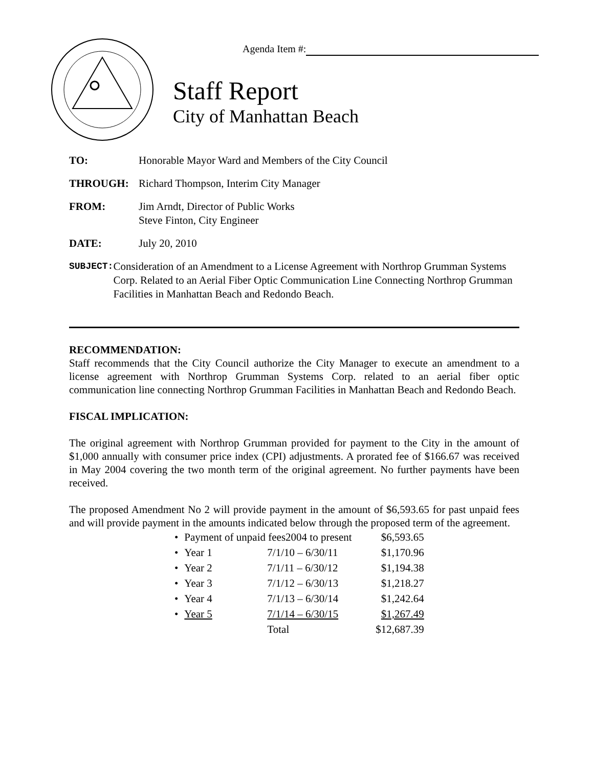Agenda Item #:
Staff Report
City of Manhattan Beach
TO: Honorable Mayor Ward and Members of the City Council
THROUGH: Richard Thompson, Interim City Manager
FROM: Jim Arndt, Director of Public Works
Steve Finton, City Engineer
DATE: July 20, 2010
SUBJECT:
Consideration of an Amendment to a License Agreement with Northrop Grumman Systems Corp. Related to an Aerial Fiber Optic Communication Line Connecting Northrop Grumman Facilities in Manhattan Beach and Redondo Beach.
RECOMMENDATION:
Staff recommends that the City Council authorize the City Manager to execute an amendment to a license agreement with Northrop Grumman Systems Corp. related to an aerial fiber optic communication line connecting Northrop Grumman Facilities in Manhattan Beach and Redondo Beach.
FISCAL IMPLICATION:
The original agreement with Northrop Grumman provided for payment to the City in the amount of $1,000 annually with consumer price index (CPI) adjustments. A prorated fee of $166.67 was received in May 2004 covering the two month term of the original agreement. No further payments have been received.
The proposed Amendment No 2 will provide payment in the amount of $6,593.65 for past unpaid fees and will provide payment in the amounts indicated below through the proposed term of the agreement.
| • | Payment of unpaid fees2004 to present | | $6,593.65 |
| • | Year 1 | 7/1/10 – 6/30/11 | $1,170.96 |
| • | Year 2 | 7/1/11 – 6/30/12 | $1,194.38 |
| • | Year 3 | 7/1/12 – 6/30/13 | $1,218.27 |
| • | Year 4 | 7/1/13 – 6/30/14 | $1,242.64 |
| • | Year 5 | 7/1/14 – 6/30/15 | $1,267.49 |
| | | Total | $12,687.39 |